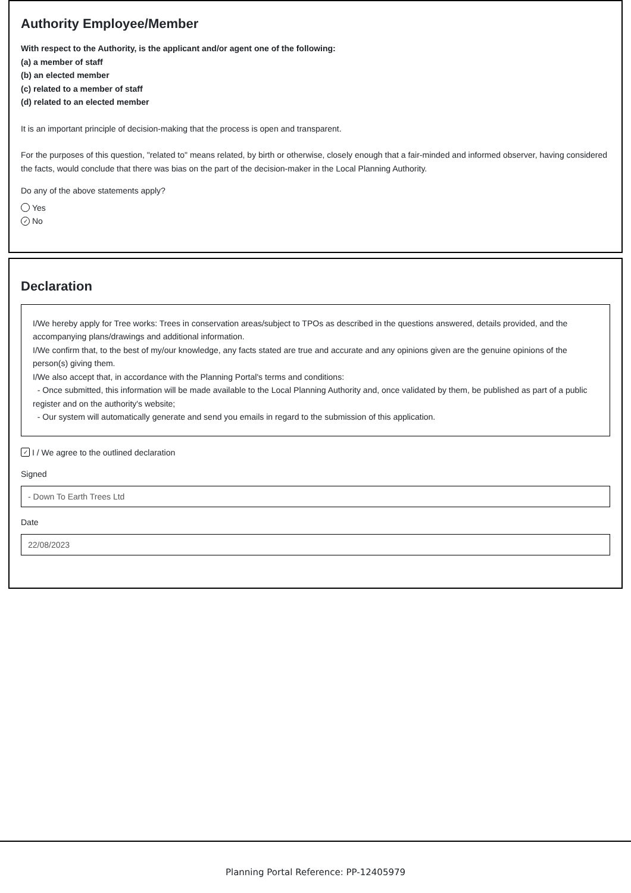Authority Employee/Member
With respect to the Authority, is the applicant and/or agent one of the following:
(a) a member of staff
(b) an elected member
(c) related to a member of staff
(d) related to an elected member
It is an important principle of decision-making that the process is open and transparent.
For the purposes of this question, "related to" means related, by birth or otherwise, closely enough that a fair-minded and informed observer, having considered the facts, would conclude that there was bias on the part of the decision-maker in the Local Planning Authority.
Do any of the above statements apply?
Yes
✓ No
Declaration
I/We hereby apply for Tree works: Trees in conservation areas/subject to TPOs as described in the questions answered, details provided, and the accompanying plans/drawings and additional information.
I/We confirm that, to the best of my/our knowledge, any facts stated are true and accurate and any opinions given are the genuine opinions of the person(s) giving them.
I/We also accept that, in accordance with the Planning Portal's terms and conditions:
- Once submitted, this information will be made available to the Local Planning Authority and, once validated by them, be published as part of a public register and on the authority's website;
- Our system will automatically generate and send you emails in regard to the submission of this application.
✓ I / We agree to the outlined declaration
Signed
- Down To Earth Trees Ltd
Date
22/08/2023
Planning Portal Reference: PP-12405979